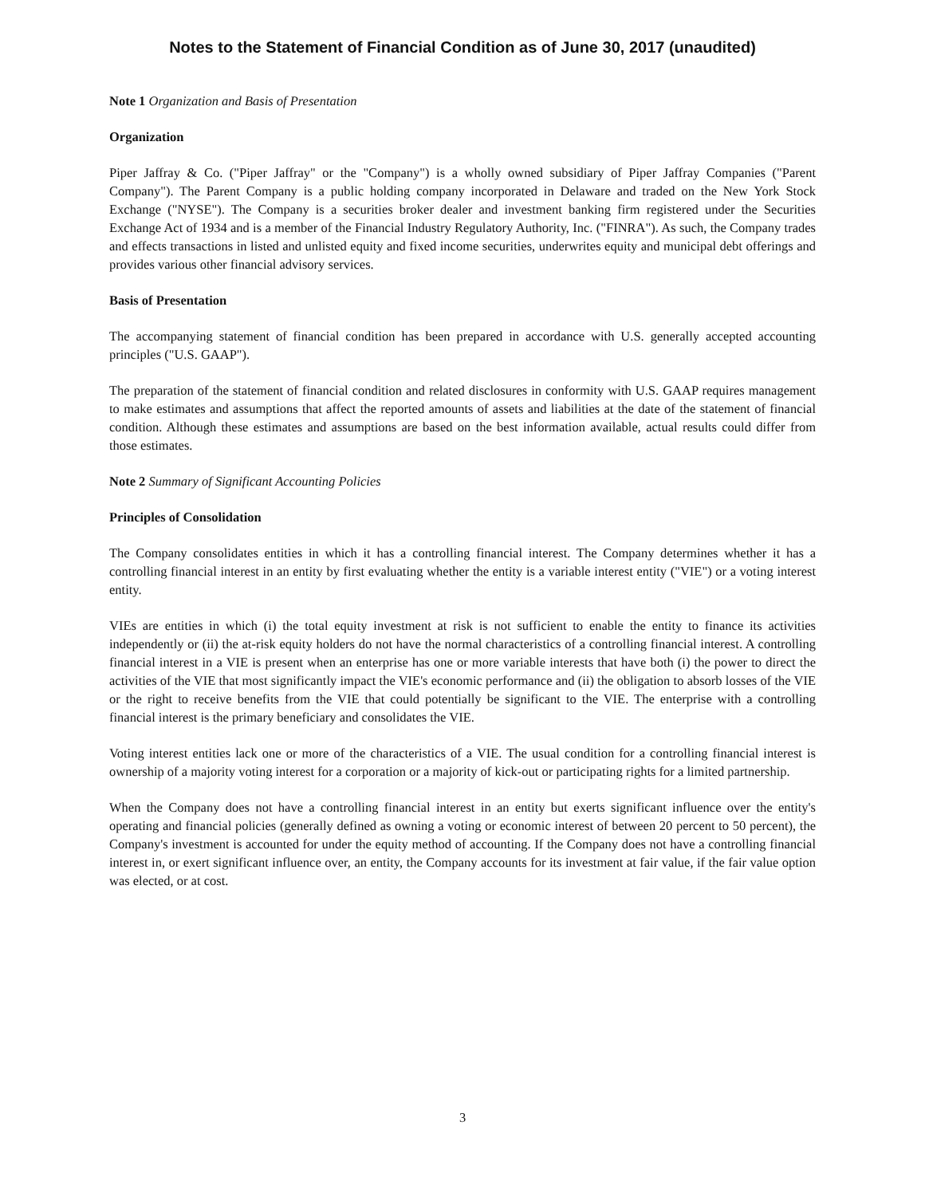Notes to the Statement of Financial Condition as of June 30, 2017 (unaudited)
Note 1 Organization and Basis of Presentation
Organization
Piper Jaffray & Co. ("Piper Jaffray" or the "Company") is a wholly owned subsidiary of Piper Jaffray Companies ("Parent Company"). The Parent Company is a public holding company incorporated in Delaware and traded on the New York Stock Exchange ("NYSE"). The Company is a securities broker dealer and investment banking firm registered under the Securities Exchange Act of 1934 and is a member of the Financial Industry Regulatory Authority, Inc. ("FINRA"). As such, the Company trades and effects transactions in listed and unlisted equity and fixed income securities, underwrites equity and municipal debt offerings and provides various other financial advisory services.
Basis of Presentation
The accompanying statement of financial condition has been prepared in accordance with U.S. generally accepted accounting principles ("U.S. GAAP").
The preparation of the statement of financial condition and related disclosures in conformity with U.S. GAAP requires management to make estimates and assumptions that affect the reported amounts of assets and liabilities at the date of the statement of financial condition. Although these estimates and assumptions are based on the best information available, actual results could differ from those estimates.
Note 2 Summary of Significant Accounting Policies
Principles of Consolidation
The Company consolidates entities in which it has a controlling financial interest. The Company determines whether it has a controlling financial interest in an entity by first evaluating whether the entity is a variable interest entity ("VIE") or a voting interest entity.
VIEs are entities in which (i) the total equity investment at risk is not sufficient to enable the entity to finance its activities independently or (ii) the at-risk equity holders do not have the normal characteristics of a controlling financial interest. A controlling financial interest in a VIE is present when an enterprise has one or more variable interests that have both (i) the power to direct the activities of the VIE that most significantly impact the VIE's economic performance and (ii) the obligation to absorb losses of the VIE or the right to receive benefits from the VIE that could potentially be significant to the VIE. The enterprise with a controlling financial interest is the primary beneficiary and consolidates the VIE.
Voting interest entities lack one or more of the characteristics of a VIE. The usual condition for a controlling financial interest is ownership of a majority voting interest for a corporation or a majority of kick-out or participating rights for a limited partnership.
When the Company does not have a controlling financial interest in an entity but exerts significant influence over the entity's operating and financial policies (generally defined as owning a voting or economic interest of between 20 percent to 50 percent), the Company's investment is accounted for under the equity method of accounting. If the Company does not have a controlling financial interest in, or exert significant influence over, an entity, the Company accounts for its investment at fair value, if the fair value option was elected, or at cost.
3